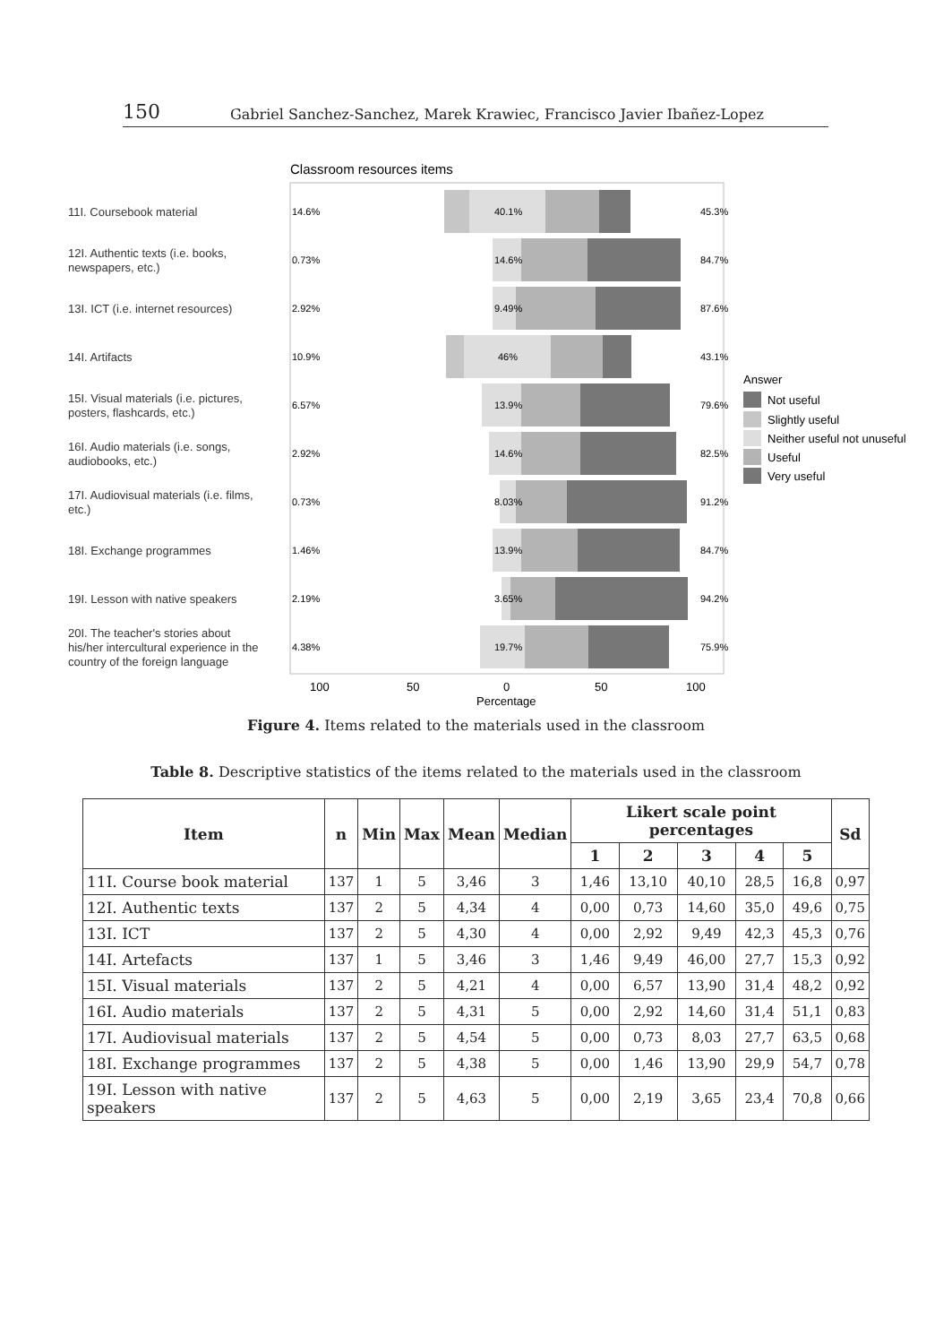150 Gabriel Sanchez-Sanchez, Marek Krawiec, Francisco Javier Ibañez-Lopez
Classroom resources items
14.6%
0.73%
2.92%
10.9%
6.57%
2.92%
0.73%
1.46%
2.19%
4.38%
45.3%
84.7%
87.6%
43.1%
79.6%
82.5%
91.2%
84.7%
94.2%
75.9%
40.1%
14.6%
9.49%
46%
13.9%
14.6%
8.03%
13.9%
3.65%
19.7%
11I. Coursebook material
12I. Authentic texts (i.e. books,
newspapers, etc.)
13I. ICT (i.e. internet resources)
14I. Artifacts
15I. Visual materials (i.e. pictures,
posters, flashcards, etc.)
16I. Audio materials (i.e. songs,
audiobooks, etc.)
17I. Audiovisual materials (i.e. films,
etc.)
18I. Exchange programmes
19I. Lesson with native speakers
20I. The teacher's stories about
his/her intercultural experience in the
country of the foreign language
100
50
0
50
100
Percentage
Answer
Not useful
Slightly useful
Neither useful not unuseful
Useful
Very useful
Figure 4. Items related to the materials used in the classroom
Table 8. Descriptive statistics of the items related to the materials used in the classroom
| Item | n | Min | Max | Mean | Median | Likert scale point percentages | | | | | Sd |
| --- | --- | --- | --- | --- | --- | --- | --- | --- | --- | --- | --- |
| | | | | | | 1 | 2 | 3 | 4 | 5 | |
| 11I. Course book material | 137 | 1 | 5 | 3,46 | 3 | 1,46 | 13,10 | 40,10 | 28,5 | 16,8 | 0,97 |
| 12I. Authentic texts | 137 | 2 | 5 | 4,34 | 4 | 0,00 | 0,73 | 14,60 | 35,0 | 49,6 | 0,75 |
| 13I. ICT | 137 | 2 | 5 | 4,30 | 4 | 0,00 | 2,92 | 9,49 | 42,3 | 45,3 | 0,76 |
| 14I. Artefacts | 137 | 1 | 5 | 3,46 | 3 | 1,46 | 9,49 | 46,00 | 27,7 | 15,3 | 0,92 |
| 15I. Visual materials | 137 | 2 | 5 | 4,21 | 4 | 0,00 | 6,57 | 13,90 | 31,4 | 48,2 | 0,92 |
| 16I. Audio materials | 137 | 2 | 5 | 4,31 | 5 | 0,00 | 2,92 | 14,60 | 31,4 | 51,1 | 0,83 |
| 17I. Audiovisual materials | 137 | 2 | 5 | 4,54 | 5 | 0,00 | 0,73 | 8,03 | 27,7 | 63,5 | 0,68 |
| 18I. Exchange programmes | 137 | 2 | 5 | 4,38 | 5 | 0,00 | 1,46 | 13,90 | 29,9 | 54,7 | 0,78 |
| 19I. Lesson with native speakers | 137 | 2 | 5 | 4,63 | 5 | 0,00 | 2,19 | 3,65 | 23,4 | 70,8 | 0,66 |